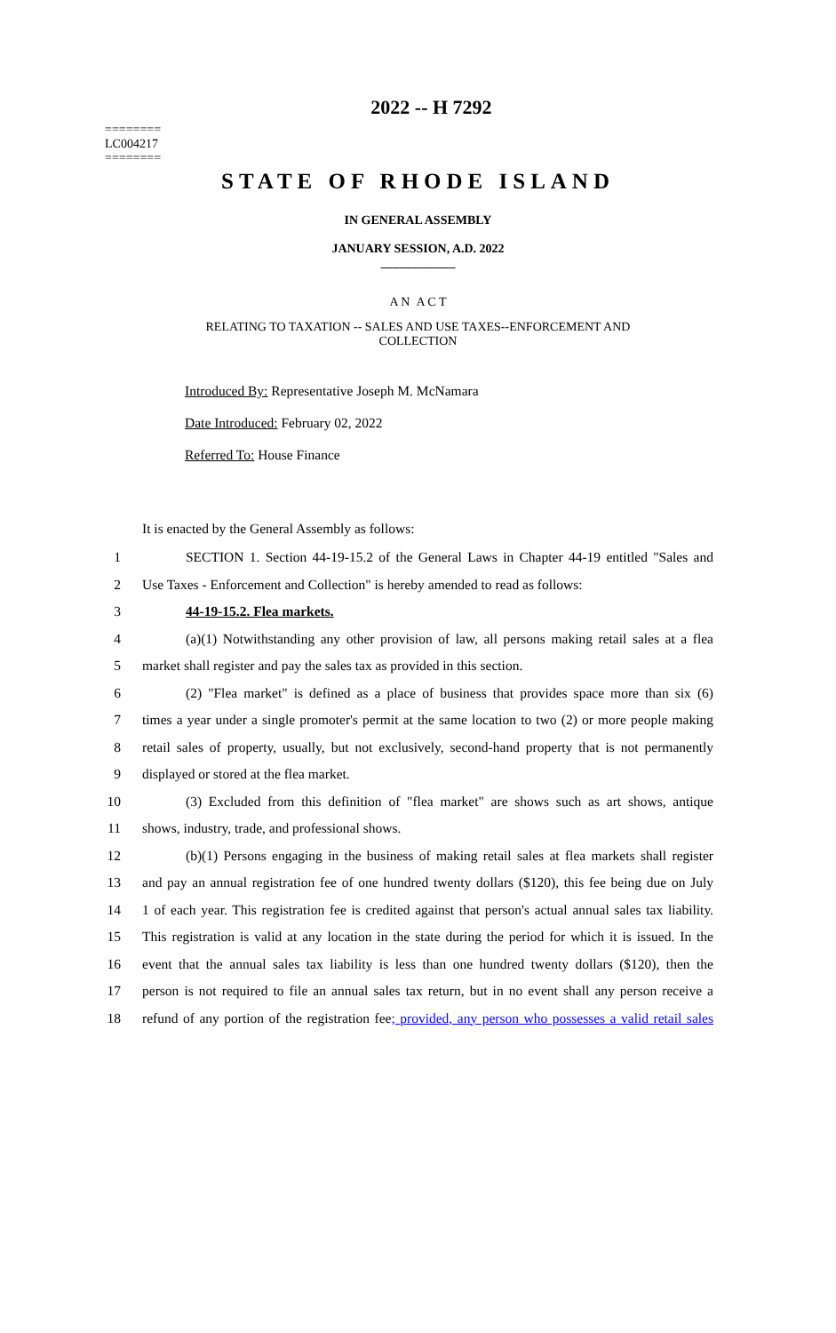========
LC004217
========
2022 -- H 7292
STATE OF RHODE ISLAND
IN GENERAL ASSEMBLY
JANUARY SESSION, A.D. 2022
____________
A N A C T
RELATING TO TAXATION -- SALES AND USE TAXES--ENFORCEMENT AND
COLLECTION
Introduced By: Representative Joseph M. McNamara
Date Introduced: February 02, 2022
Referred To: House Finance
It is enacted by the General Assembly as follows:
1 SECTION 1. Section 44-19-15.2 of the General Laws in Chapter 44-19 entitled "Sales and
2 Use Taxes - Enforcement and Collection" is hereby amended to read as follows:
3 44-19-15.2. Flea markets.
4 (a)(1) Notwithstanding any other provision of law, all persons making retail sales at a flea
5 market shall register and pay the sales tax as provided in this section.
6 (2) "Flea market" is defined as a place of business that provides space more than six (6)
7 times a year under a single promoter's permit at the same location to two (2) or more people making
8 retail sales of property, usually, but not exclusively, second-hand property that is not permanently
9 displayed or stored at the flea market.
10 (3) Excluded from this definition of "flea market" are shows such as art shows, antique
11 shows, industry, trade, and professional shows.
12 (b)(1) Persons engaging in the business of making retail sales at flea markets shall register
13 and pay an annual registration fee of one hundred twenty dollars ($120), this fee being due on July
14 1 of each year. This registration fee is credited against that person's actual annual sales tax liability.
15 This registration is valid at any location in the state during the period for which it is issued. In the
16 event that the annual sales tax liability is less than one hundred twenty dollars ($120), then the
17 person is not required to file an annual sales tax return, but in no event shall any person receive a
18 refund of any portion of the registration fee; provided, any person who possesses a valid retail sales